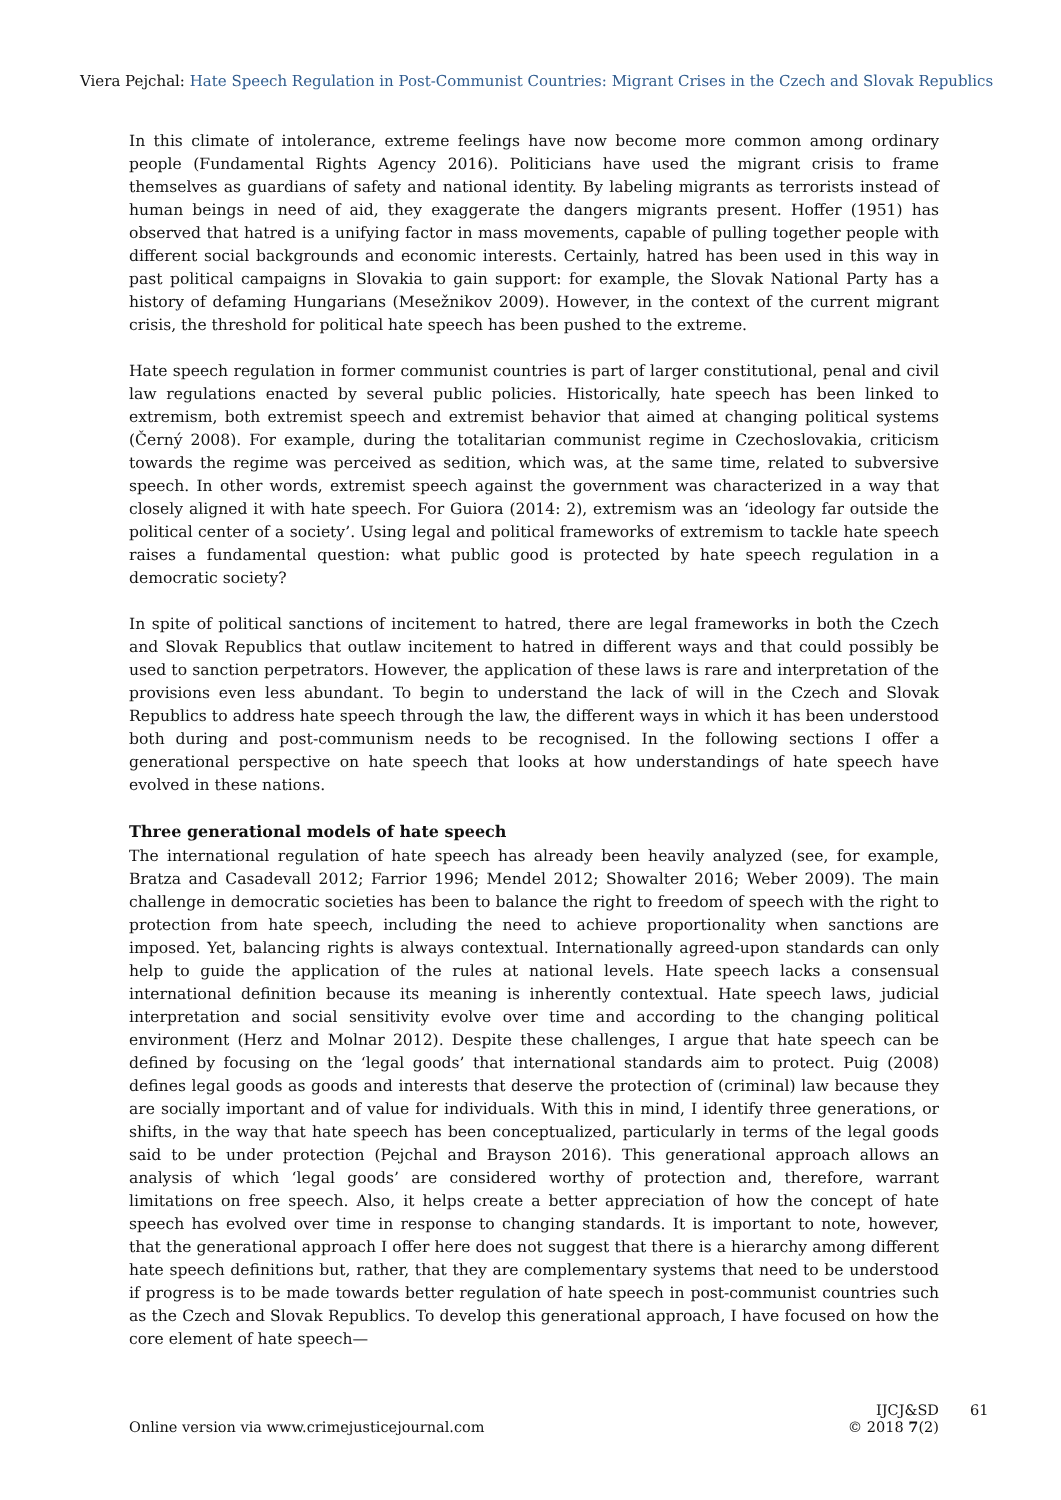Viera Pejchal: Hate Speech Regulation in Post-Communist Countries: Migrant Crises in the Czech and Slovak Republics
In this climate of intolerance, extreme feelings have now become more common among ordinary people (Fundamental Rights Agency 2016). Politicians have used the migrant crisis to frame themselves as guardians of safety and national identity. By labeling migrants as terrorists instead of human beings in need of aid, they exaggerate the dangers migrants present. Hoffer (1951) has observed that hatred is a unifying factor in mass movements, capable of pulling together people with different social backgrounds and economic interests. Certainly, hatred has been used in this way in past political campaigns in Slovakia to gain support: for example, the Slovak National Party has a history of defaming Hungarians (Mesežnikov 2009). However, in the context of the current migrant crisis, the threshold for political hate speech has been pushed to the extreme.
Hate speech regulation in former communist countries is part of larger constitutional, penal and civil law regulations enacted by several public policies. Historically, hate speech has been linked to extremism, both extremist speech and extremist behavior that aimed at changing political systems (Černý 2008). For example, during the totalitarian communist regime in Czechoslovakia, criticism towards the regime was perceived as sedition, which was, at the same time, related to subversive speech. In other words, extremist speech against the government was characterized in a way that closely aligned it with hate speech. For Guiora (2014: 2), extremism was an ‘ideology far outside the political center of a society’. Using legal and political frameworks of extremism to tackle hate speech raises a fundamental question: what public good is protected by hate speech regulation in a democratic society?
In spite of political sanctions of incitement to hatred, there are legal frameworks in both the Czech and Slovak Republics that outlaw incitement to hatred in different ways and that could possibly be used to sanction perpetrators. However, the application of these laws is rare and interpretation of the provisions even less abundant. To begin to understand the lack of will in the Czech and Slovak Republics to address hate speech through the law, the different ways in which it has been understood both during and post-communism needs to be recognised. In the following sections I offer a generational perspective on hate speech that looks at how understandings of hate speech have evolved in these nations.
Three generational models of hate speech
The international regulation of hate speech has already been heavily analyzed (see, for example, Bratza and Casadevall 2012; Farrior 1996; Mendel 2012; Showalter 2016; Weber 2009). The main challenge in democratic societies has been to balance the right to freedom of speech with the right to protection from hate speech, including the need to achieve proportionality when sanctions are imposed. Yet, balancing rights is always contextual. Internationally agreed-upon standards can only help to guide the application of the rules at national levels. Hate speech lacks a consensual international definition because its meaning is inherently contextual. Hate speech laws, judicial interpretation and social sensitivity evolve over time and according to the changing political environment (Herz and Molnar 2012). Despite these challenges, I argue that hate speech can be defined by focusing on the ‘legal goods’ that international standards aim to protect. Puig (2008) defines legal goods as goods and interests that deserve the protection of (criminal) law because they are socially important and of value for individuals. With this in mind, I identify three generations, or shifts, in the way that hate speech has been conceptualized, particularly in terms of the legal goods said to be under protection (Pejchal and Brayson 2016). This generational approach allows an analysis of which ‘legal goods’ are considered worthy of protection and, therefore, warrant limitations on free speech. Also, it helps create a better appreciation of how the concept of hate speech has evolved over time in response to changing standards. It is important to note, however, that the generational approach I offer here does not suggest that there is a hierarchy among different hate speech definitions but, rather, that they are complementary systems that need to be understood if progress is to be made towards better regulation of hate speech in post-communist countries such as the Czech and Slovak Republics. To develop this generational approach, I have focused on how the core element of hate speech—
Online version via www.crimejusticejournal.com
IJCJ&SD
© 2018 7(2)
61